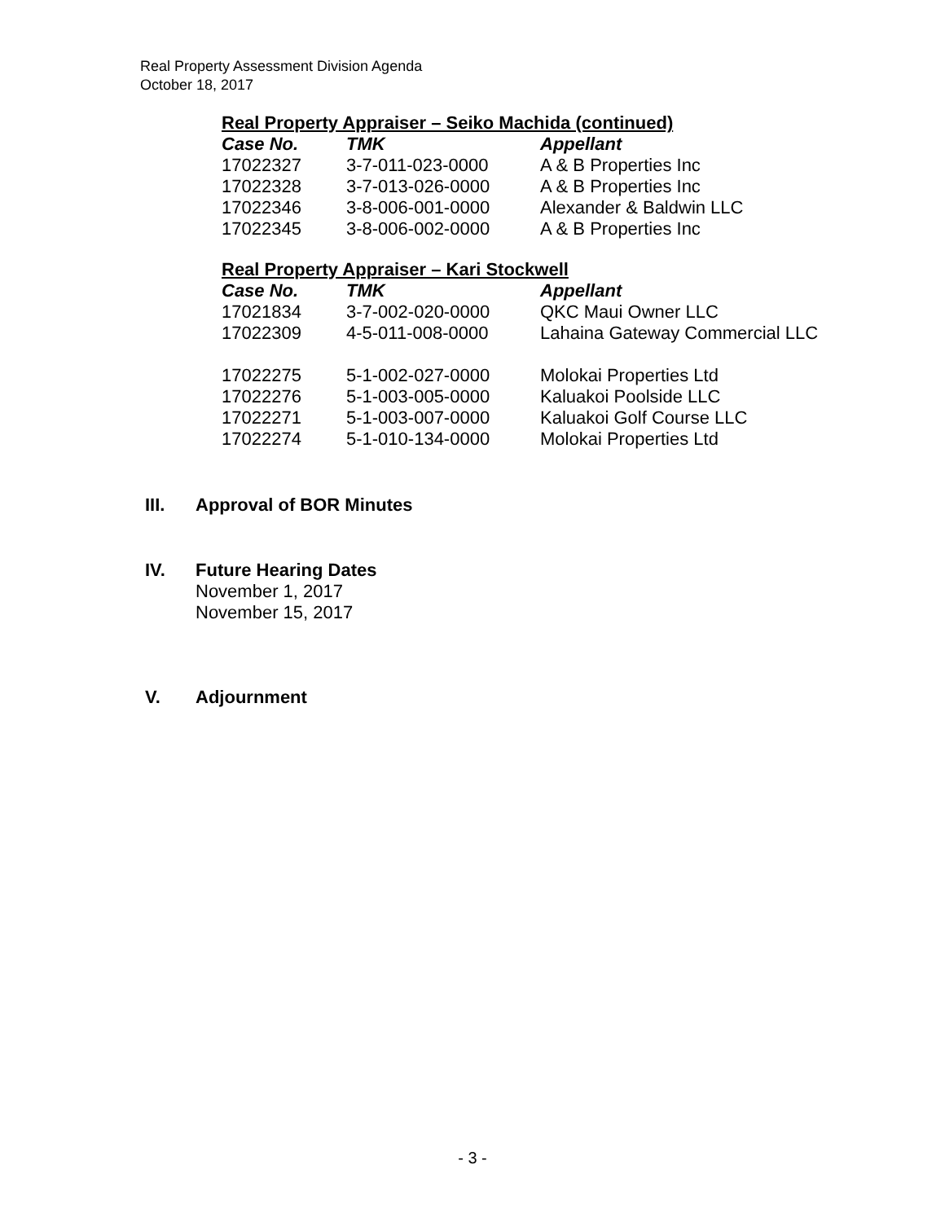Real Property Assessment Division Agenda
October 18, 2017
Real Property Appraiser – Seiko Machida (continued)
| Case No. | TMK | Appellant |
| --- | --- | --- |
| 17022327 | 3-7-011-023-0000 | A & B Properties Inc |
| 17022328 | 3-7-013-026-0000 | A & B Properties Inc |
| 17022346 | 3-8-006-001-0000 | Alexander & Baldwin LLC |
| 17022345 | 3-8-006-002-0000 | A & B Properties Inc |
Real Property Appraiser – Kari Stockwell
| Case No. | TMK | Appellant |
| --- | --- | --- |
| 17021834 | 3-7-002-020-0000 | QKC Maui Owner LLC |
| 17022309 | 4-5-011-008-0000 | Lahaina Gateway Commercial LLC |
| 17022275 | 5-1-002-027-0000 | Molokai Properties Ltd |
| 17022276 | 5-1-003-005-0000 | Kaluakoi Poolside LLC |
| 17022271 | 5-1-003-007-0000 | Kaluakoi Golf Course LLC |
| 17022274 | 5-1-010-134-0000 | Molokai Properties Ltd |
III. Approval of BOR Minutes
IV. Future Hearing Dates
November 1, 2017
November 15, 2017
V. Adjournment
- 3 -